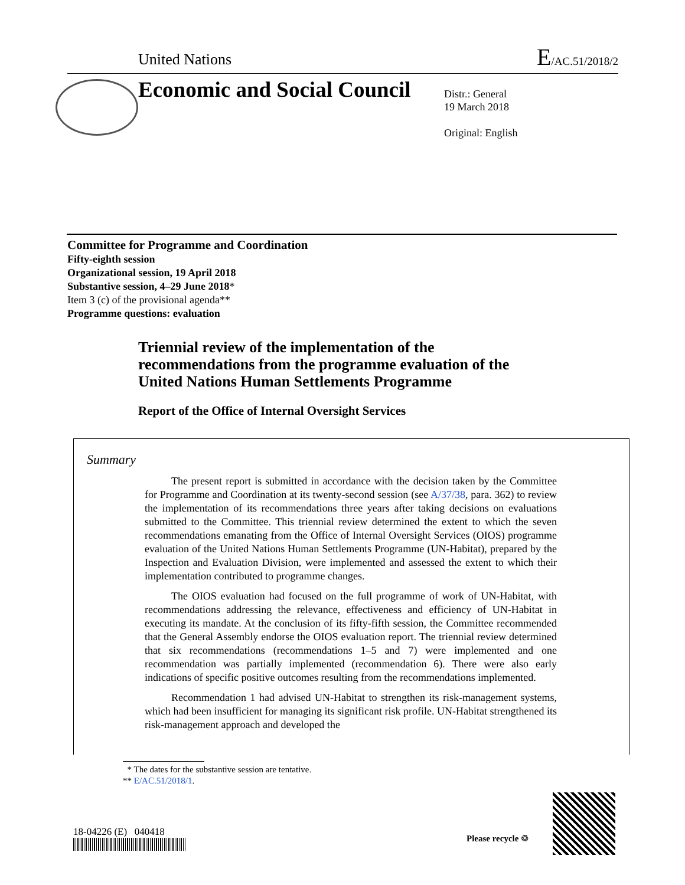United Nations E/AC.51/2018/2
Economic and Social Council
Distr.: General
19 March 2018
Original: English
Committee for Programme and Coordination
Fifty-eighth session
Organizational session, 19 April 2018
Substantive session, 4–29 June 2018*
Item 3 (c) of the provisional agenda**
Programme questions: evaluation
Triennial review of the implementation of the
recommendations from the programme evaluation of the
United Nations Human Settlements Programme
Report of the Office of Internal Oversight Services
Summary
The present report is submitted in accordance with the decision taken by the Committee for Programme and Coordination at its twenty-second session (see A/37/38, para. 362) to review the implementation of its recommendations three years after taking decisions on evaluations submitted to the Committee. This triennial review determined the extent to which the seven recommendations emanating from the Office of Internal Oversight Services (OIOS) programme evaluation of the United Nations Human Settlements Programme (UN-Habitat), prepared by the Inspection and Evaluation Division, were implemented and assessed the extent to which their implementation contributed to programme changes.
The OIOS evaluation had focused on the full programme of work of UN-Habitat, with recommendations addressing the relevance, effectiveness and efficiency of UN-Habitat in executing its mandate. At the conclusion of its fifty-fifth session, the Committee recommended that the General Assembly endorse the OIOS evaluation report. The triennial review determined that six recommendations (recommendations 1–5 and 7) were implemented and one recommendation was partially implemented (recommendation 6). There were also early indications of specific positive outcomes resulting from the recommendations implemented.
Recommendation 1 had advised UN-Habitat to strengthen its risk-management systems, which had been insufficient for managing its significant risk profile. UN-Habitat strengthened its risk-management approach and developed the
* The dates for the substantive session are tentative.
** E/AC.51/2018/1.
18-04226 (E) 040418
Please recycle ♲